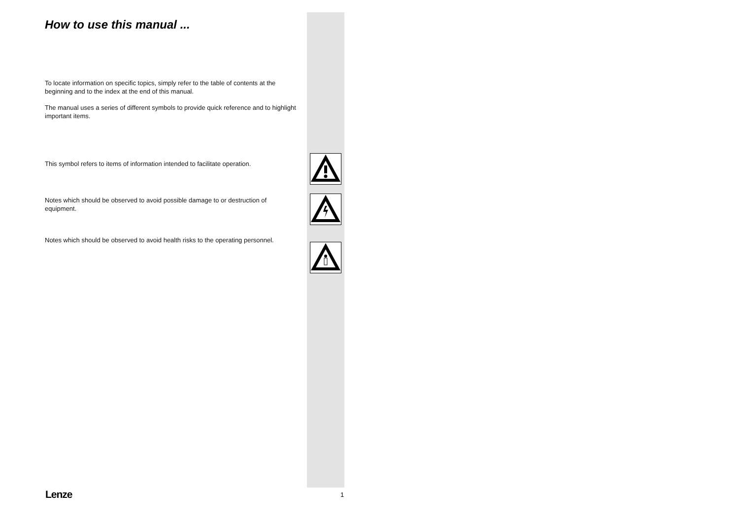How to use this manual ...
To locate information on specific topics, simply refer to the table of contents at the beginning and to the index at the end of this manual.
The manual uses a series of different symbols to provide quick reference and to highlight important items.
This symbol refers to items of information intended to facilitate operation.
Notes which should be observed to avoid possible damage to or destruction of equipment.
Notes which should be observed to avoid health risks to the operating personnel.
Lenze 1